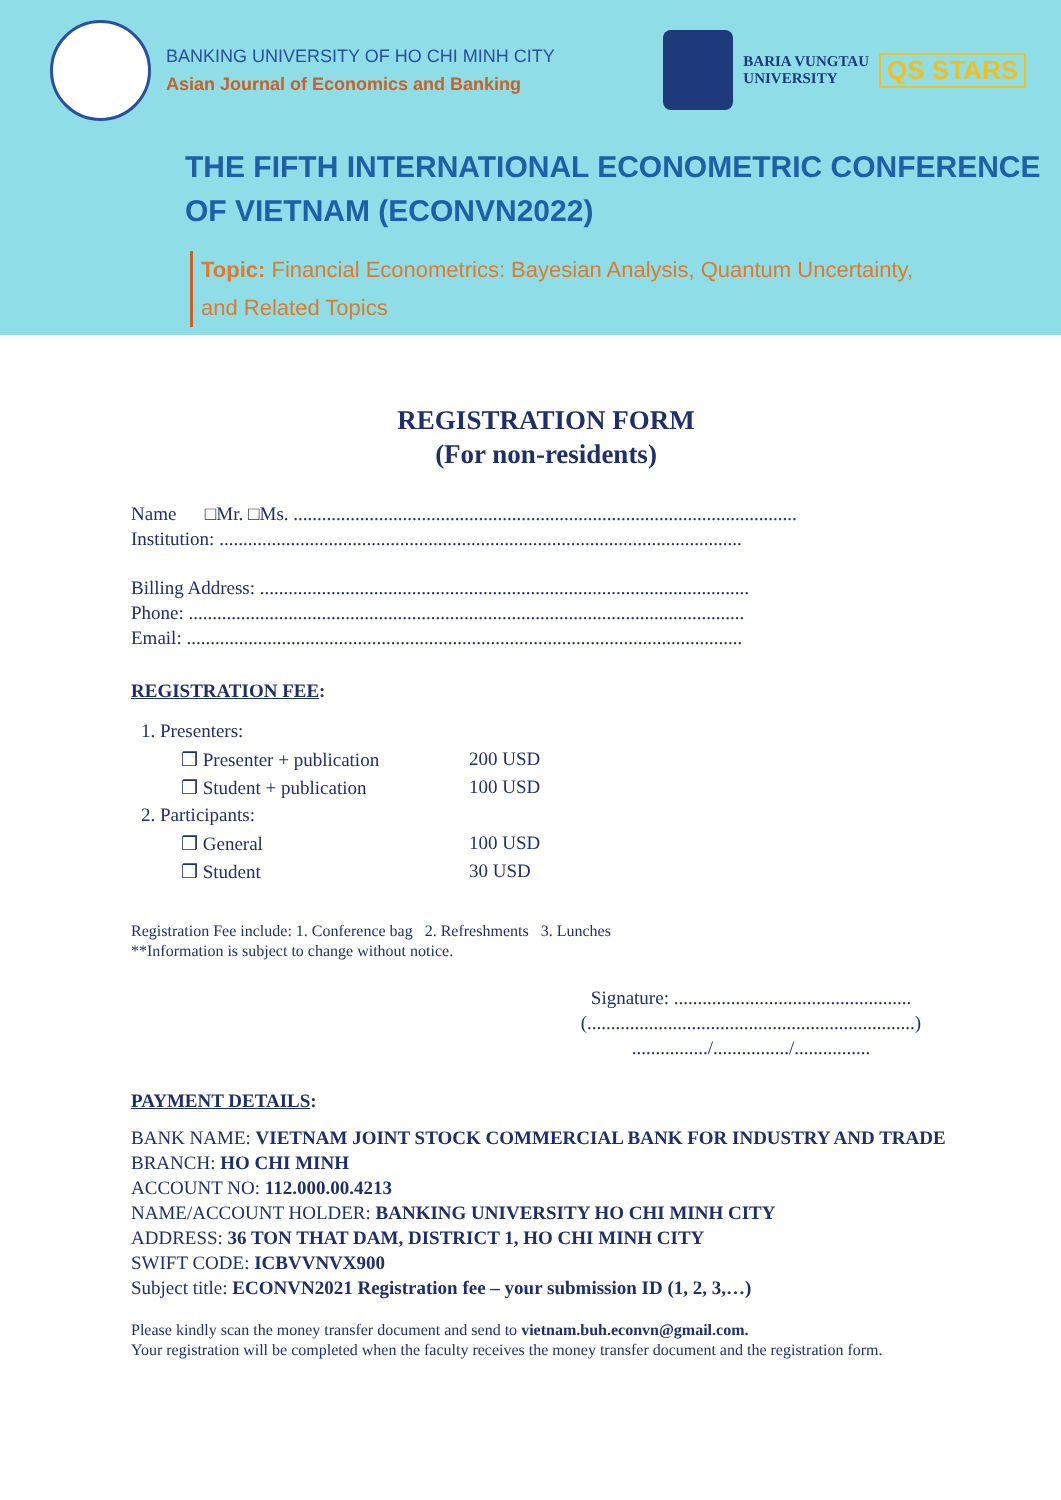BANKING UNIVERSITY OF HO CHI MINH CITY
Asian Journal of Economics and Banking
BARIA VUNGTAU
UNIVERSITY
QS STARS
THE FIFTH INTERNATIONAL ECONOMETRIC CONFERENCE
OF VIETNAM (ECONVN2022)
Topic: Financial Econometrics: Bayesian Analysis, Quantum Uncertainty,
and Related Topics
REGISTRATION FORM
(For non-residents)
Name □Mr. □Ms. ..........................................................................................................
Institution: ..............................................................................................................
Billing Address: .......................................................................................................
Phone: .....................................................................................................................
Email: .....................................................................................................................
REGISTRATION FEE:
| 1. Presenters: | |
| ❐ Presenter + publication | 200 USD |
| ❐ Student + publication | 100 USD |
| 2. Participants: | |
| ❐ General | 100 USD |
| ❐ Student | 30 USD |
Registration Fee include: 1. Conference bag 2. Refreshments 3. Lunches
**Information is subject to change without notice.
Signature: ..................................................
(.....................................................................)
................/................/................
PAYMENT DETAILS:
BANK NAME: VIETNAM JOINT STOCK COMMERCIAL BANK FOR INDUSTRY AND TRADE
BRANCH: HO CHI MINH
ACCOUNT NO: 112.000.00.4213
NAME/ACCOUNT HOLDER: BANKING UNIVERSITY HO CHI MINH CITY
ADDRESS: 36 TON THAT DAM, DISTRICT 1, HO CHI MINH CITY
SWIFT CODE: ICBVVNVX900
Subject title: ECONVN2021 Registration fee – your submission ID (1, 2, 3,…)
Please kindly scan the money transfer document and send to vietnam.buh.econvn@gmail.com.
Your registration will be completed when the faculty receives the money transfer document and the registration form.